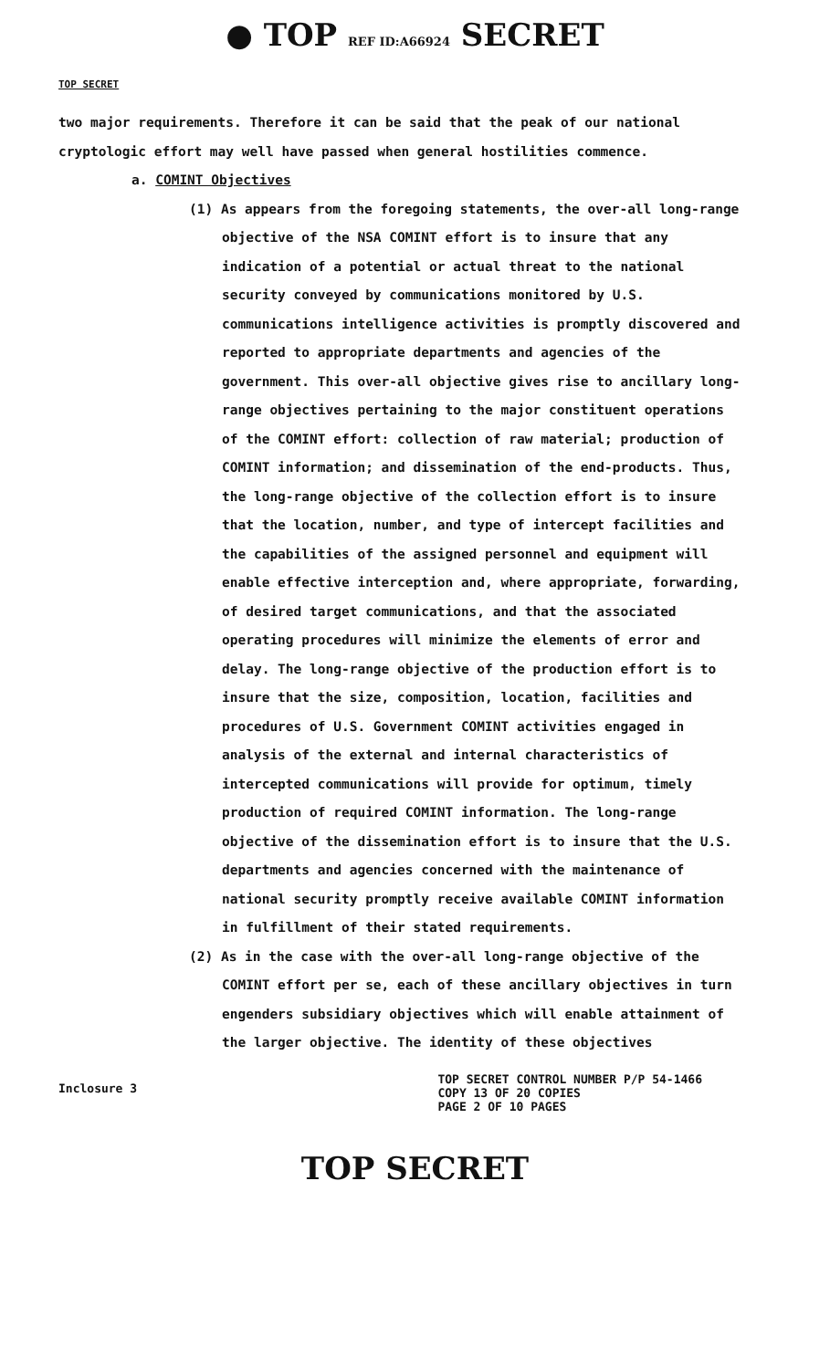● TOP REF ID:A66924 SECRET
TOP SECRET
two major requirements. Therefore it can be said that the peak of our national cryptologic effort may well have passed when general hostilities commence.
a. COMINT Objectives
(1) As appears from the foregoing statements, the over-all long-range objective of the NSA COMINT effort is to insure that any indication of a potential or actual threat to the national security conveyed by communications monitored by U.S. communications intelligence activities is promptly discovered and reported to appropriate departments and agencies of the government. This over-all objective gives rise to ancillary long-range objectives pertaining to the major constituent operations of the COMINT effort: collection of raw material; production of COMINT information; and dissemination of the end-products. Thus, the long-range objective of the collection effort is to insure that the location, number, and type of intercept facilities and the capabilities of the assigned personnel and equipment will enable effective interception and, where appropriate, forwarding, of desired target communications, and that the associated operating procedures will minimize the elements of error and delay. The long-range objective of the production effort is to insure that the size, composition, location, facilities and procedures of U.S. Government COMINT activities engaged in analysis of the external and internal characteristics of intercepted communications will provide for optimum, timely production of required COMINT information. The long-range objective of the dissemination effort is to insure that the U.S. departments and agencies concerned with the maintenance of national security promptly receive available COMINT information in fulfillment of their stated requirements.
(2) As in the case with the over-all long-range objective of the COMINT effort per se, each of these ancillary objectives in turn engenders subsidiary objectives which will enable attainment of the larger objective. The identity of these objectives
Inclosure 3
TOP SECRET CONTROL NUMBER P/P 54-1466
COPY 13 OF 20 COPIES
PAGE 2 OF 10 PAGES
TOP SECRET